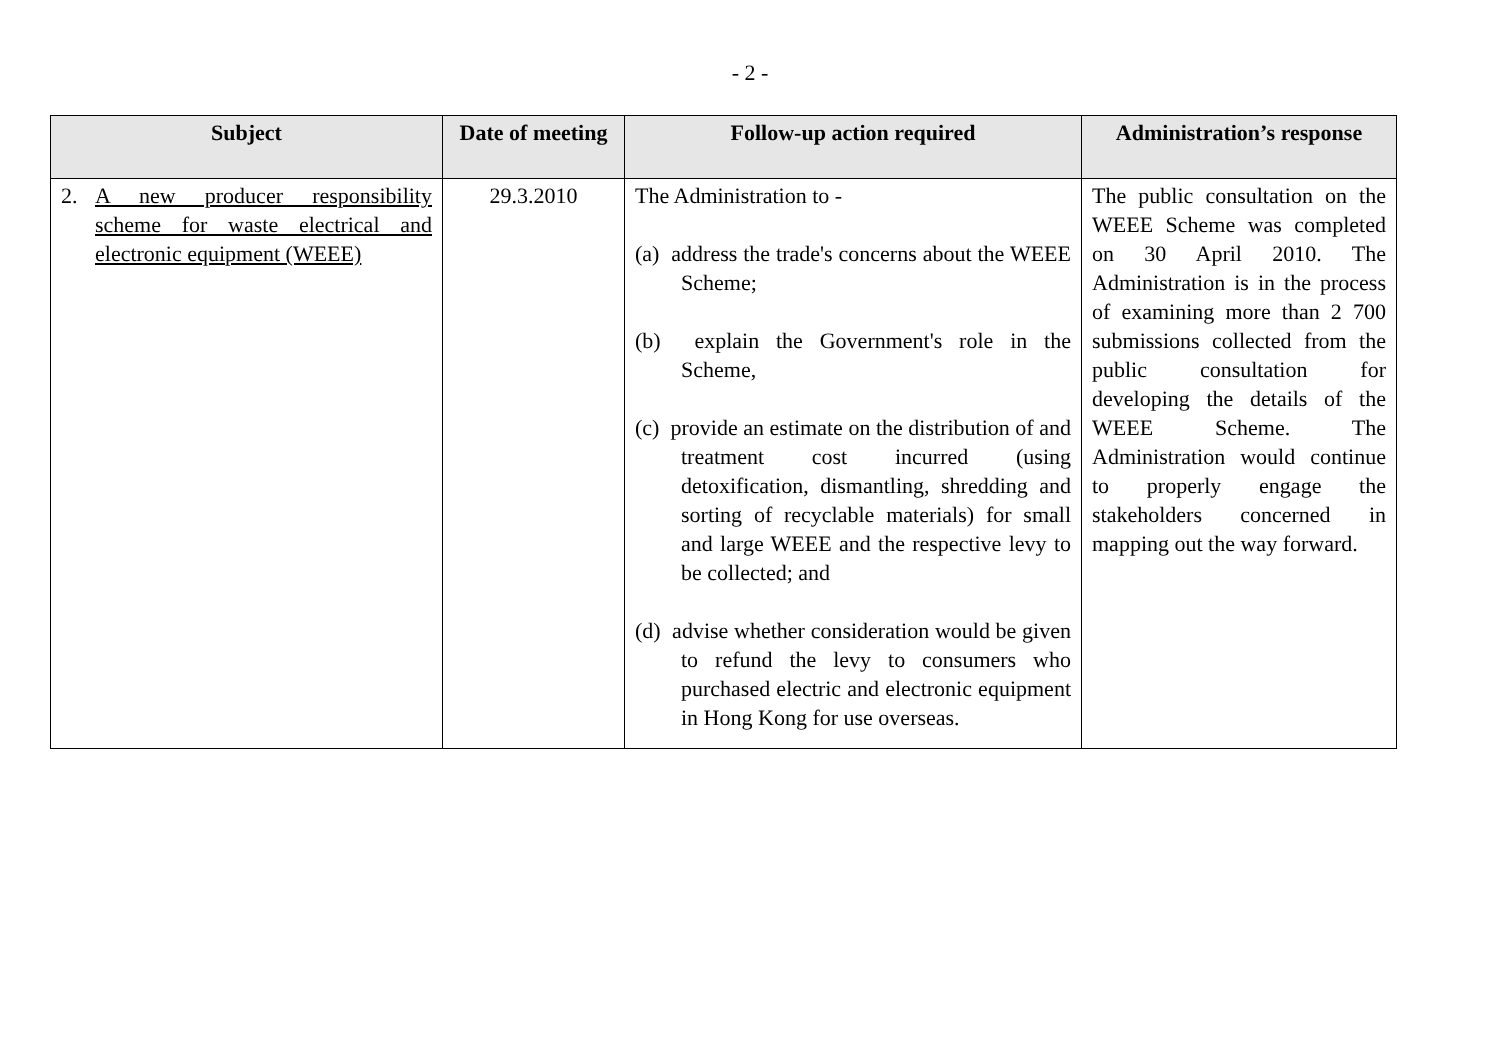- 2 -
| Subject | Date of meeting | Follow-up action required | Administration’s response |
| --- | --- | --- | --- |
| 2. A new producer responsibility scheme for waste electrical and electronic equipment (WEEE) | 29.3.2010 | The Administration to - (a) address the trade's concerns about the WEEE Scheme; (b) explain the Government's role in the Scheme, (c) provide an estimate on the distribution of and treatment cost incurred (using detoxification, dismantling, shredding and sorting of recyclable materials) for small and large WEEE and the respective levy to be collected; and (d) advise whether consideration would be given to refund the levy to consumers who purchased electric and electronic equipment in Hong Kong for use overseas. | The public consultation on the WEEE Scheme was completed on 30 April 2010. The Administration is in the process of examining more than 2 700 submissions collected from the public consultation for developing the details of the WEEE Scheme. The Administration would continue to properly engage the stakeholders concerned in mapping out the way forward. |